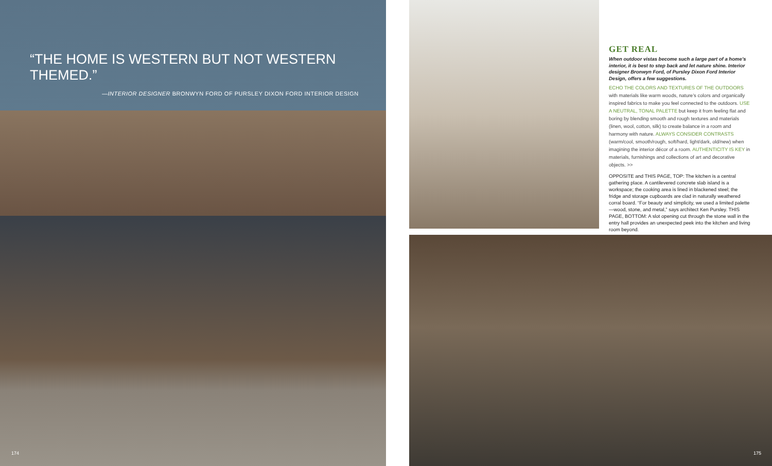“THE HOME IS WESTERN BUT NOT WESTERN THEMED.”
—INTERIOR DESIGNER BRONWYN FORD OF PURSLEY DIXON FORD INTERIOR DESIGN
174
GET REAL
When outdoor vistas become such a large part of a home’s interior, it is best to step back and let nature shine. Interior designer Bronwyn Ford, of Pursley Dixon Ford Interior Design, offers a few suggestions.
ECHO THE COLORS AND TEXTURES OF THE OUTDOORS with materials like warm woods, nature’s colors and organically inspired fabrics to make you feel connected to the outdoors. USE A NEUTRAL, TONAL PALETTE but keep it from feeling flat and boring by blending smooth and rough textures and materials (linen, wool, cotton, silk) to create balance in a room and harmony with nature. ALWAYS CONSIDER CONTRASTS (warm/cool, smooth/rough, soft/hard, light/dark, old/new) when imagining the interior décor of a room. AUTHENTICITY IS KEY in materials, furnishings and collections of art and decorative objects. >>
OPPOSITE and THIS PAGE, TOP: The kitchen is a central gathering place. A cantilevered concrete slab island is a workspace; the cooking area is lined in blackened steel; the fridge and storage cupboards are clad in naturally weathered corral board. “For beauty and simplicity, we used a limited palette—wood, stone, and metal,” says architect Ken Pursley. THIS PAGE, BOTTOM: A slot opening cut through the stone wall in the entry hall provides an unexpected peek into the kitchen and living room beyond.
175